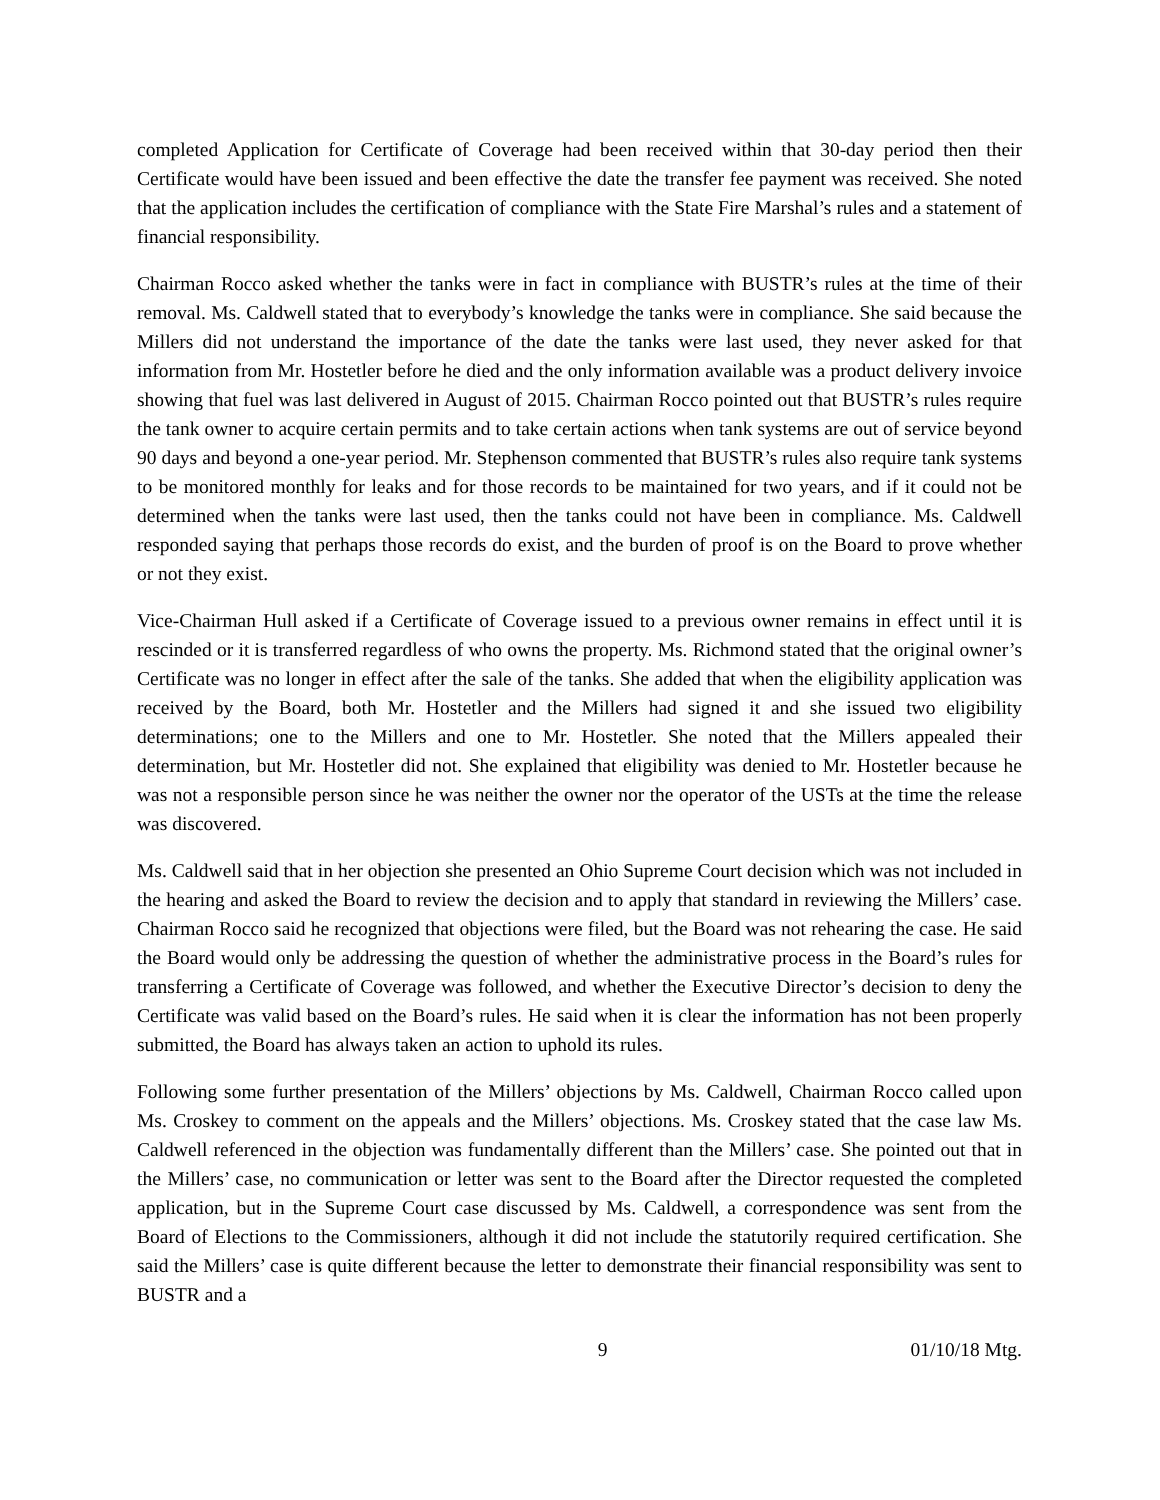completed Application for Certificate of Coverage had been received within that 30-day period then their Certificate would have been issued and been effective the date the transfer fee payment was received. She noted that the application includes the certification of compliance with the State Fire Marshal’s rules and a statement of financial responsibility.
Chairman Rocco asked whether the tanks were in fact in compliance with BUSTR’s rules at the time of their removal. Ms. Caldwell stated that to everybody’s knowledge the tanks were in compliance. She said because the Millers did not understand the importance of the date the tanks were last used, they never asked for that information from Mr. Hostetler before he died and the only information available was a product delivery invoice showing that fuel was last delivered in August of 2015. Chairman Rocco pointed out that BUSTR’s rules require the tank owner to acquire certain permits and to take certain actions when tank systems are out of service beyond 90 days and beyond a one-year period. Mr. Stephenson commented that BUSTR’s rules also require tank systems to be monitored monthly for leaks and for those records to be maintained for two years, and if it could not be determined when the tanks were last used, then the tanks could not have been in compliance. Ms. Caldwell responded saying that perhaps those records do exist, and the burden of proof is on the Board to prove whether or not they exist.
Vice-Chairman Hull asked if a Certificate of Coverage issued to a previous owner remains in effect until it is rescinded or it is transferred regardless of who owns the property. Ms. Richmond stated that the original owner’s Certificate was no longer in effect after the sale of the tanks. She added that when the eligibility application was received by the Board, both Mr. Hostetler and the Millers had signed it and she issued two eligibility determinations; one to the Millers and one to Mr. Hostetler. She noted that the Millers appealed their determination, but Mr. Hostetler did not. She explained that eligibility was denied to Mr. Hostetler because he was not a responsible person since he was neither the owner nor the operator of the USTs at the time the release was discovered.
Ms. Caldwell said that in her objection she presented an Ohio Supreme Court decision which was not included in the hearing and asked the Board to review the decision and to apply that standard in reviewing the Millers’ case. Chairman Rocco said he recognized that objections were filed, but the Board was not rehearing the case. He said the Board would only be addressing the question of whether the administrative process in the Board’s rules for transferring a Certificate of Coverage was followed, and whether the Executive Director’s decision to deny the Certificate was valid based on the Board’s rules. He said when it is clear the information has not been properly submitted, the Board has always taken an action to uphold its rules.
Following some further presentation of the Millers’ objections by Ms. Caldwell, Chairman Rocco called upon Ms. Croskey to comment on the appeals and the Millers’ objections. Ms. Croskey stated that the case law Ms. Caldwell referenced in the objection was fundamentally different than the Millers’ case. She pointed out that in the Millers’ case, no communication or letter was sent to the Board after the Director requested the completed application, but in the Supreme Court case discussed by Ms. Caldwell, a correspondence was sent from the Board of Elections to the Commissioners, although it did not include the statutorily required certification. She said the Millers’ case is quite different because the letter to demonstrate their financial responsibility was sent to BUSTR and a
9 01/10/18 Mtg.